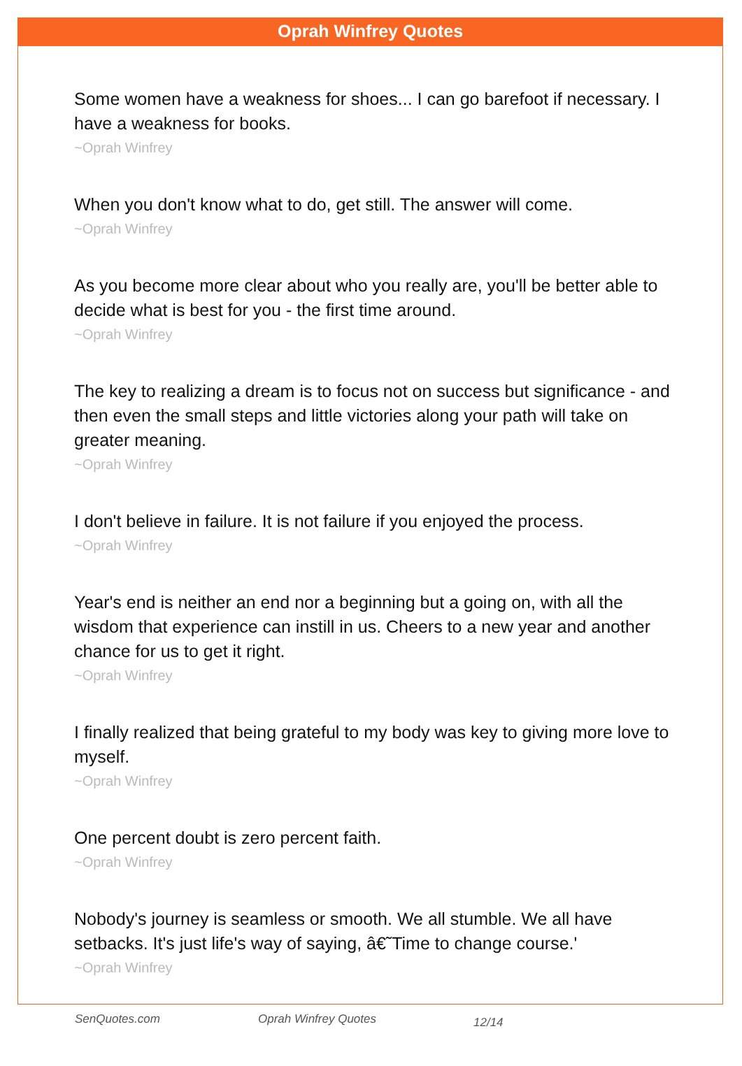Oprah Winfrey Quotes
Some women have a weakness for shoes... I can go barefoot if necessary. I have a weakness for books.
~Oprah Winfrey
When you don't know what to do, get still. The answer will come.
~Oprah Winfrey
As you become more clear about who you really are, you'll be better able to decide what is best for you - the first time around.
~Oprah Winfrey
The key to realizing a dream is to focus not on success but significance - and then even the small steps and little victories along your path will take on greater meaning.
~Oprah Winfrey
I don't believe in failure. It is not failure if you enjoyed the process.
~Oprah Winfrey
Year's end is neither an end nor a beginning but a going on, with all the wisdom that experience can instill in us. Cheers to a new year and another chance for us to get it right.
~Oprah Winfrey
I finally realized that being grateful to my body was key to giving more love to myself.
~Oprah Winfrey
One percent doubt is zero percent faith.
~Oprah Winfrey
Nobody's journey is seamless or smooth. We all stumble. We all have setbacks. It's just life's way of saying, â€˜Time to change course.'
~Oprah Winfrey
SenQuotes.com Oprah Winfrey Quotes 12/14